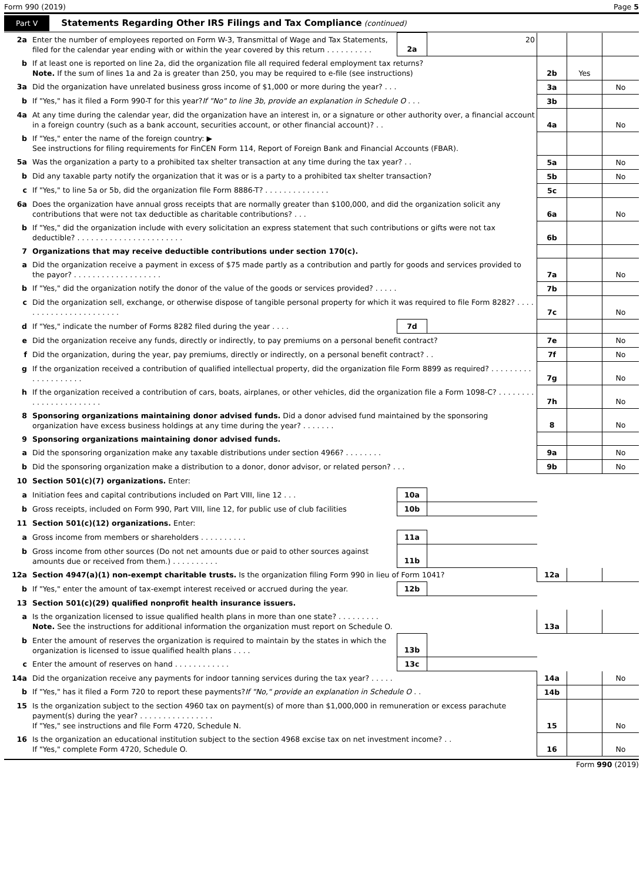Form 990 (2019) Page 5
Part V Statements Regarding Other IRS Filings and Tax Compliance (continued)
| 2a | Enter the number of employees reported on Form W-3, Transmittal of Wage and Tax Statements, filed for the calendar year ending with or within the year covered by this return . . . . . . . . . . | 2a | 20 | | | |
| b | If at least one is reported on line 2a, did the organization file all required federal employment tax returns? Note. If the sum of lines 1a and 2a is greater than 250, you may be required to e-file (see instructions) | | | 2b | Yes | |
| 3a | Did the organization have unrelated business gross income of $1,000 or more during the year? . . . | | | 3a | | No |
| b | If "Yes," has it filed a Form 990-T for this year? If "No" to line 3b, provide an explanation in Schedule O . . . | | | 3b | | |
| 4a | At any time during the calendar year, did the organization have an interest in, or a signature or other authority over, a financial account in a foreign country (such as a bank account, securities account, or other financial account)? . . | | | 4a | | No |
| b | If "Yes," enter the name of the foreign country: ▶ See instructions for filing requirements for FinCEN Form 114, Report of Foreign Bank and Financial Accounts (FBAR). | | | | | |
| 5a | Was the organization a party to a prohibited tax shelter transaction at any time during the tax year? . . | | | 5a | | No |
| b | Did any taxable party notify the organization that it was or is a party to a prohibited tax shelter transaction? | | | 5b | | No |
| c | If "Yes," to line 5a or 5b, did the organization file Form 8886-T? . . . . . . . . . . . . . . | | | 5c | | |
| 6a | Does the organization have annual gross receipts that are normally greater than $100,000, and did the organization solicit any contributions that were not tax deductible as charitable contributions? . . . | | | 6a | | No |
| b | If "Yes," did the organization include with every solicitation an express statement that such contributions or gifts were not tax deductible? . . . . . . . . . . . . . . . . . . . . . . . | | | 6b | | |
| 7 | Organizations that may receive deductible contributions under section 170(c). | | | | | |
| a | Did the organization receive a payment in excess of $75 made partly as a contribution and partly for goods and services provided to the payor? . . . . . . . . . . . . . . . . . . . | | | 7a | | No |
| b | If "Yes," did the organization notify the donor of the value of the goods or services provided? . . . . . | | | 7b | | |
| c | Did the organization sell, exchange, or otherwise dispose of tangible personal property for which it was required to file Form 8282? . . . . . . . . . . . . . . . . . . . . . . . | | | 7c | | No |
| d | If "Yes," indicate the number of Forms 8282 filed during the year . . . . | 7d | | | | |
| e | Did the organization receive any funds, directly or indirectly, to pay premiums on a personal benefit contract? | | | 7e | | No |
| f | Did the organization, during the year, pay premiums, directly or indirectly, on a personal benefit contract? . . | | | 7f | | No |
| g | If the organization received a contribution of qualified intellectual property, did the organization file Form 8899 as required? . . . . . . . . . . . . . . . . . . . . | | | 7g | | No |
| h | If the organization received a contribution of cars, boats, airplanes, or other vehicles, did the organization file a Form 1098-C? . . . . . . . . . . . . . . . . . . . . . . . | | | 7h | | No |
| 8 | Sponsoring organizations maintaining donor advised funds. Did a donor advised fund maintained by the sponsoring organization have excess business holdings at any time during the year? . . . . . . . | | | 8 | | No |
| 9 | Sponsoring organizations maintaining donor advised funds. | | | | | |
| a | Did the sponsoring organization make any taxable distributions under section 4966? . . . . . . . . | | | 9a | | No |
| b | Did the sponsoring organization make a distribution to a donor, donor advisor, or related person? . . . | | | 9b | | No |
| 10 | Section 501(c)(7) organizations. Enter: | | | | | |
| a | Initiation fees and capital contributions included on Part VIII, line 12 . . . | 10a | | | | |
| b | Gross receipts, included on Form 990, Part VIII, line 12, for public use of club facilities | 10b | | | | |
| 11 | Section 501(c)(12) organizations. Enter: | | | | | |
| a | Gross income from members or shareholders . . . . . . . . . . | 11a | | | | |
| b | Gross income from other sources (Do not net amounts due or paid to other sources against amounts due or received from them.) . . . . . . . . . . | 11b | | | | |
| 12a | Section 4947(a)(1) non-exempt charitable trusts. Is the organization filing Form 990 in lieu of Form 1041? | | | 12a | | |
| b | If "Yes," enter the amount of tax-exempt interest received or accrued during the year. | 12b | | | | |
| 13 | Section 501(c)(29) qualified nonprofit health insurance issuers. | | | | | |
| a | Is the organization licensed to issue qualified health plans in more than one state? . . . . . . . . . Note. See the instructions for additional information the organization must report on Schedule O. | | | 13a | | |
| b | Enter the amount of reserves the organization is required to maintain by the states in which the organization is licensed to issue qualified health plans . . . . | 13b | | | | |
| c | Enter the amount of reserves on hand . . . . . . . . . . . . | 13c | | | | |
| 14a | Did the organization receive any payments for indoor tanning services during the tax year? . . . . . | | | 14a | | No |
| b | If "Yes," has it filed a Form 720 to report these payments? If "No," provide an explanation in Schedule O . . | | | 14b | | |
| 15 | Is the organization subject to the section 4960 tax on payment(s) of more than $1,000,000 in remuneration or excess parachute payment(s) during the year? . . . . . . . . . . . . . . . . If "Yes," see instructions and file Form 4720, Schedule N. | | | 15 | | No |
| 16 | Is the organization an educational institution subject to the section 4968 excise tax on net investment income? . . If "Yes," complete Form 4720, Schedule O. | | | 16 | | No |
Form 990 (2019)